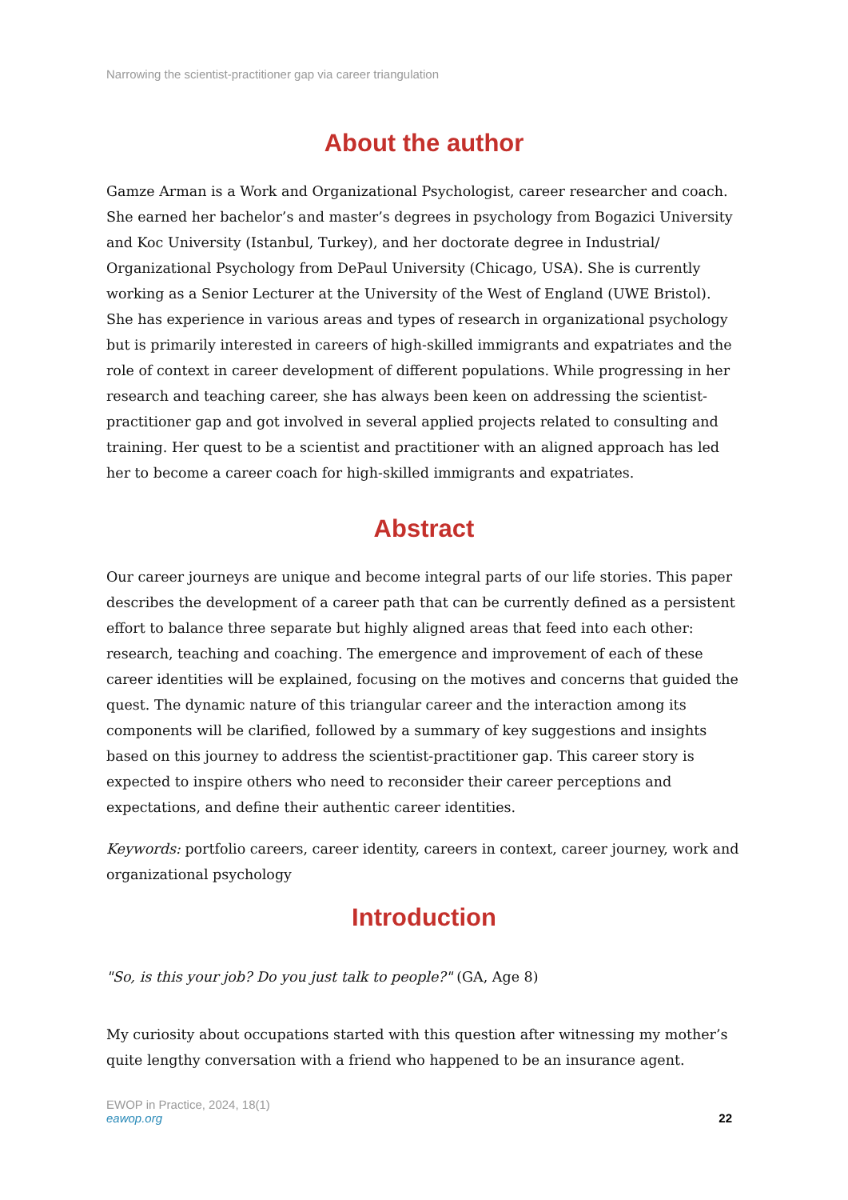Narrowing the scientist-practitioner gap via career triangulation
About the author
Gamze Arman is a Work and Organizational Psychologist, career researcher and coach. She earned her bachelor’s and master’s degrees in psychology from Bogazici University and Koc University (Istanbul, Turkey), and her doctorate degree in Industrial/ Organizational Psychology from DePaul University (Chicago, USA). She is currently working as a Senior Lecturer at the University of the West of England (UWE Bristol). She has experience in various areas and types of research in organizational psychology but is primarily interested in careers of high-skilled immigrants and expatriates and the role of context in career development of different populations. While progressing in her research and teaching career, she has always been keen on addressing the scientist-practitioner gap and got involved in several applied projects related to consulting and training. Her quest to be a scientist and practitioner with an aligned approach has led her to become a career coach for high-skilled immigrants and expatriates.
Abstract
Our career journeys are unique and become integral parts of our life stories. This paper describes the development of a career path that can be currently defined as a persistent effort to balance three separate but highly aligned areas that feed into each other: research, teaching and coaching. The emergence and improvement of each of these career identities will be explained, focusing on the motives and concerns that guided the quest. The dynamic nature of this triangular career and the interaction among its components will be clarified, followed by a summary of key suggestions and insights based on this journey to address the scientist-practitioner gap. This career story is expected to inspire others who need to reconsider their career perceptions and expectations, and define their authentic career identities.
Keywords: portfolio careers, career identity, careers in context, career journey, work and organizational psychology
Introduction
"So, is this your job? Do you just talk to people?" (GA, Age 8)
My curiosity about occupations started with this question after witnessing my mother’s quite lengthy conversation with a friend who happened to be an insurance agent.
EWOP in Practice, 2024, 18(1)
eawop.org
22